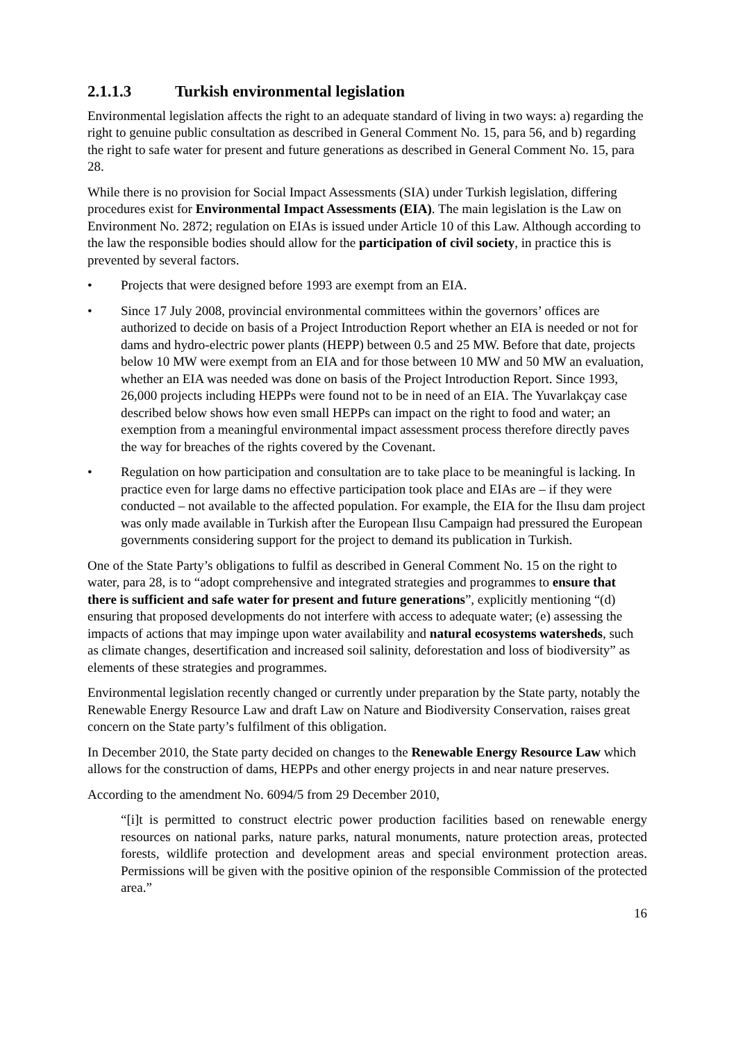2.1.1.3 Turkish environmental legislation
Environmental legislation affects the right to an adequate standard of living in two ways: a) regarding the right to genuine public consultation as described in General Comment No. 15, para 56, and b) regarding the right to safe water for present and future generations as described in General Comment No. 15, para 28.
While there is no provision for Social Impact Assessments (SIA) under Turkish legislation, differing procedures exist for Environmental Impact Assessments (EIA). The main legislation is the Law on Environment No. 2872; regulation on EIAs is issued under Article 10 of this Law. Although according to the law the responsible bodies should allow for the participation of civil society, in practice this is prevented by several factors.
• Projects that were designed before 1993 are exempt from an EIA.
• Since 17 July 2008, provincial environmental committees within the governors’ offices are authorized to decide on basis of a Project Introduction Report whether an EIA is needed or not for dams and hydro-electric power plants (HEPP) between 0.5 and 25 MW. Before that date, projects below 10 MW were exempt from an EIA and for those between 10 MW and 50 MW an evaluation, whether an EIA was needed was done on basis of the Project Introduction Report. Since 1993, 26,000 projects including HEPPs were found not to be in need of an EIA. The Yuvarlakçay case described below shows how even small HEPPs can impact on the right to food and water; an exemption from a meaningful environmental impact assessment process therefore directly paves the way for breaches of the rights covered by the Covenant.
• Regulation on how participation and consultation are to take place to be meaningful is lacking. In practice even for large dams no effective participation took place and EIAs are – if they were conducted – not available to the affected population. For example, the EIA for the Ilısu dam project was only made available in Turkish after the European Ilısu Campaign had pressured the European governments considering support for the project to demand its publication in Turkish.
One of the State Party’s obligations to fulfil as described in General Comment No. 15 on the right to water, para 28, is to “adopt comprehensive and integrated strategies and programmes to ensure that there is sufficient and safe water for present and future generations”, explicitly mentioning “(d) ensuring that proposed developments do not interfere with access to adequate water; (e) assessing the impacts of actions that may impinge upon water availability and natural ecosystems watersheds, such as climate changes, desertification and increased soil salinity, deforestation and loss of biodiversity” as elements of these strategies and programmes.
Environmental legislation recently changed or currently under preparation by the State party, notably the Renewable Energy Resource Law and draft Law on Nature and Biodiversity Conservation, raises great concern on the State party’s fulfilment of this obligation.
In December 2010, the State party decided on changes to the Renewable Energy Resource Law which allows for the construction of dams, HEPPs and other energy projects in and near nature preserves.
According to the amendment No. 6094/5 from 29 December 2010,
“[i]t is permitted to construct electric power production facilities based on renewable energy resources on national parks, nature parks, natural monuments, nature protection areas, protected forests, wildlife protection and development areas and special environment protection areas. Permissions will be given with the positive opinion of the responsible Commission of the protected area.”
16